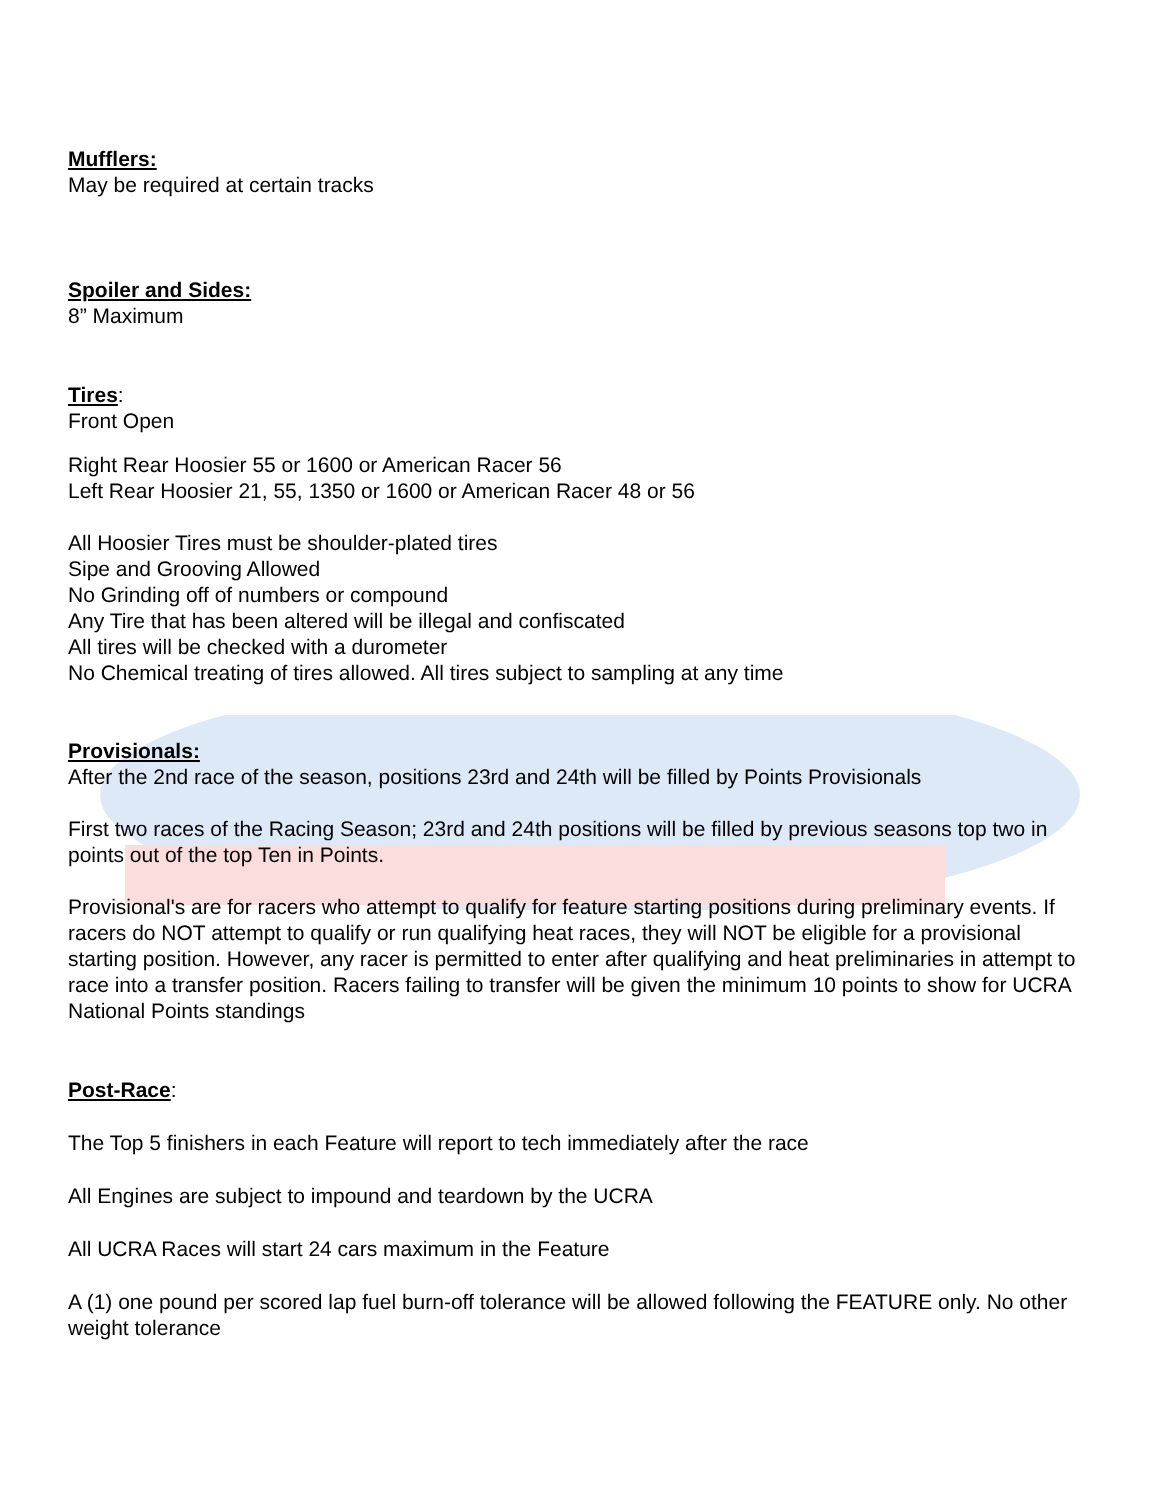Mufflers:
May be required at certain tracks
Spoiler and Sides:
8” Maximum
Tires:
Front Open
Right Rear Hoosier 55 or 1600 or American Racer 56
Left Rear Hoosier 21, 55, 1350 or 1600 or American Racer 48 or 56
All Hoosier Tires must be shoulder-plated tires
Sipe and Grooving Allowed
No Grinding off of numbers or compound
Any Tire that has been altered will be illegal and confiscated
All tires will be checked with a durometer
No Chemical treating of tires allowed. All tires subject to sampling at any time
Provisionals:
After the 2nd race of the season, positions 23rd and 24th will be filled by Points Provisionals
First two races of the Racing Season; 23rd and 24th positions will be filled by previous seasons top two in points out of the top Ten in Points.
Provisional's are for racers who attempt to qualify for feature starting positions during preliminary events. If racers do NOT attempt to qualify or run qualifying heat races, they will NOT be eligible for a provisional starting position. However, any racer is permitted to enter after qualifying and heat preliminaries in attempt to race into a transfer position. Racers failing to transfer will be given the minimum 10 points to show for UCRA National Points standings
Post-Race:
The Top 5 finishers in each Feature will report to tech immediately after the race
All Engines are subject to impound and teardown by the UCRA
All UCRA Races will start 24 cars maximum in the Feature
A (1) one pound per scored lap fuel burn-off tolerance will be allowed following the FEATURE only. No other weight tolerance